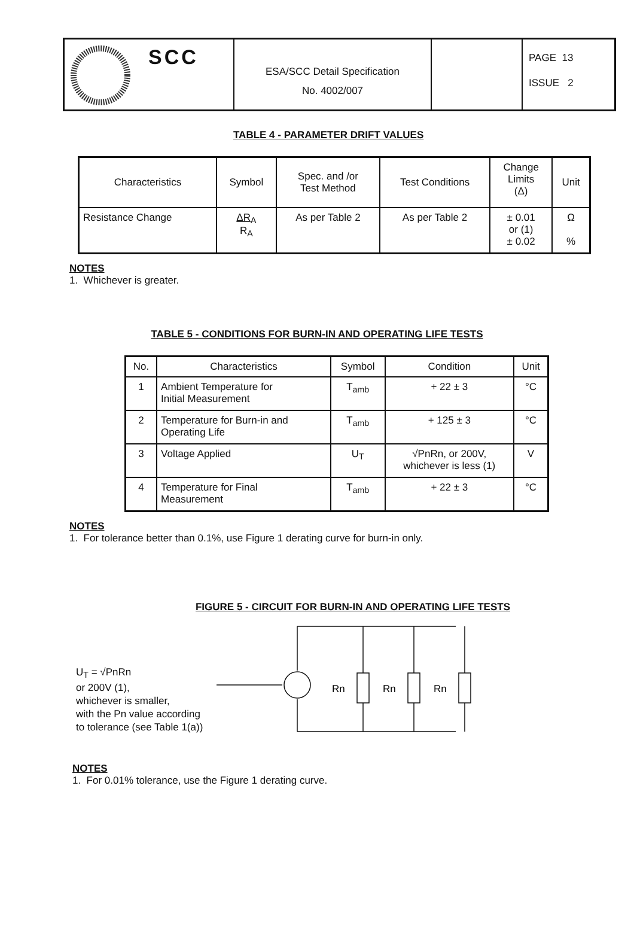SCC
ESA/SCC Detail Specification
No. 4002/007
PAGE 13
ISSUE 2
TABLE 4 - PARAMETER DRIFT VALUES
| Characteristics | Symbol | Spec. and /or Test Method | Test Conditions | Change Limits (Δ) | Unit |
| --- | --- | --- | --- | --- | --- |
| Resistance Change | ΔR<sub>A</sub> R<sub>A</sub> | As per Table 2 | As per Table 2 | ± 0.01 or (1) ± 0.02 | Ω % |
NOTES
1. Whichever is greater.
TABLE 5 - CONDITIONS FOR BURN-IN AND OPERATING LIFE TESTS
| No. | Characteristics | Symbol | Condition | Unit |
| --- | --- | --- | --- | --- |
| 1 | Ambient Temperature for Initial Measurement | T<sub>amb</sub> | + 22 ± 3 | °C |
| 2 | Temperature for Burn-in and Operating Life | T<sub>amb</sub> | + 125 ± 3 | °C |
| 3 | Voltage Applied | U<sub>T</sub> | √PnRn, or 200V, whichever is less (1) | V |
| 4 | Temperature for Final Measurement | T<sub>amb</sub> | + 22 ± 3 | °C |
NOTES
1. For tolerance better than 0.1%, use Figure 1 derating curve for burn-in only.
FIGURE 5 - CIRCUIT FOR BURN-IN AND OPERATING LIFE TESTS
U<sub>T</sub> = √PnRn
or 200V (1),
whichever is smaller,
with the Pn value according
to tolerance (see Table 1(a))
Rn
Rn
Rn
NOTES
1. For 0.01% tolerance, use the Figure 1 derating curve.